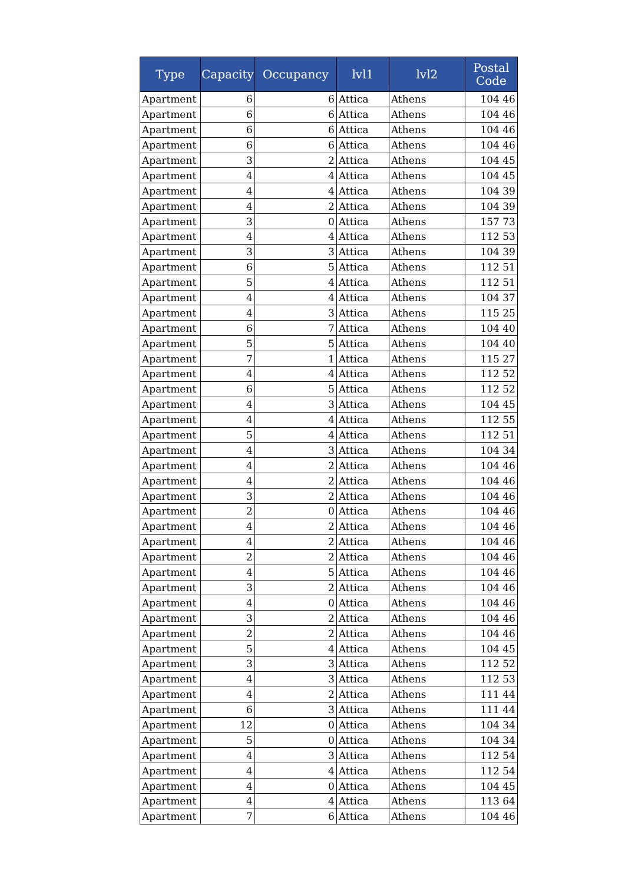| Type | Capacity | Occupancy | lvl1 | lvl2 | Postal Code |
| --- | --- | --- | --- | --- | --- |
| Apartment | 6 | 6 | Attica | Athens | 104 46 |
| Apartment | 6 | 6 | Attica | Athens | 104 46 |
| Apartment | 6 | 6 | Attica | Athens | 104 46 |
| Apartment | 6 | 6 | Attica | Athens | 104 46 |
| Apartment | 3 | 2 | Attica | Athens | 104 45 |
| Apartment | 4 | 4 | Attica | Athens | 104 45 |
| Apartment | 4 | 4 | Attica | Athens | 104 39 |
| Apartment | 4 | 2 | Attica | Athens | 104 39 |
| Apartment | 3 | 0 | Attica | Athens | 157 73 |
| Apartment | 4 | 4 | Attica | Athens | 112 53 |
| Apartment | 3 | 3 | Attica | Athens | 104 39 |
| Apartment | 6 | 5 | Attica | Athens | 112 51 |
| Apartment | 5 | 4 | Attica | Athens | 112 51 |
| Apartment | 4 | 4 | Attica | Athens | 104 37 |
| Apartment | 4 | 3 | Attica | Athens | 115 25 |
| Apartment | 6 | 7 | Attica | Athens | 104 40 |
| Apartment | 5 | 5 | Attica | Athens | 104 40 |
| Apartment | 7 | 1 | Attica | Athens | 115 27 |
| Apartment | 4 | 4 | Attica | Athens | 112 52 |
| Apartment | 6 | 5 | Attica | Athens | 112 52 |
| Apartment | 4 | 3 | Attica | Athens | 104 45 |
| Apartment | 4 | 4 | Attica | Athens | 112 55 |
| Apartment | 5 | 4 | Attica | Athens | 112 51 |
| Apartment | 4 | 3 | Attica | Athens | 104 34 |
| Apartment | 4 | 2 | Attica | Athens | 104 46 |
| Apartment | 4 | 2 | Attica | Athens | 104 46 |
| Apartment | 3 | 2 | Attica | Athens | 104 46 |
| Apartment | 2 | 0 | Attica | Athens | 104 46 |
| Apartment | 4 | 2 | Attica | Athens | 104 46 |
| Apartment | 4 | 2 | Attica | Athens | 104 46 |
| Apartment | 2 | 2 | Attica | Athens | 104 46 |
| Apartment | 4 | 5 | Attica | Athens | 104 46 |
| Apartment | 3 | 2 | Attica | Athens | 104 46 |
| Apartment | 4 | 0 | Attica | Athens | 104 46 |
| Apartment | 3 | 2 | Attica | Athens | 104 46 |
| Apartment | 2 | 2 | Attica | Athens | 104 46 |
| Apartment | 5 | 4 | Attica | Athens | 104 45 |
| Apartment | 3 | 3 | Attica | Athens | 112 52 |
| Apartment | 4 | 3 | Attica | Athens | 112 53 |
| Apartment | 4 | 2 | Attica | Athens | 111 44 |
| Apartment | 6 | 3 | Attica | Athens | 111 44 |
| Apartment | 12 | 0 | Attica | Athens | 104 34 |
| Apartment | 5 | 0 | Attica | Athens | 104 34 |
| Apartment | 4 | 3 | Attica | Athens | 112 54 |
| Apartment | 4 | 4 | Attica | Athens | 112 54 |
| Apartment | 4 | 0 | Attica | Athens | 104 45 |
| Apartment | 4 | 4 | Attica | Athens | 113 64 |
| Apartment | 7 | 6 | Attica | Athens | 104 46 |